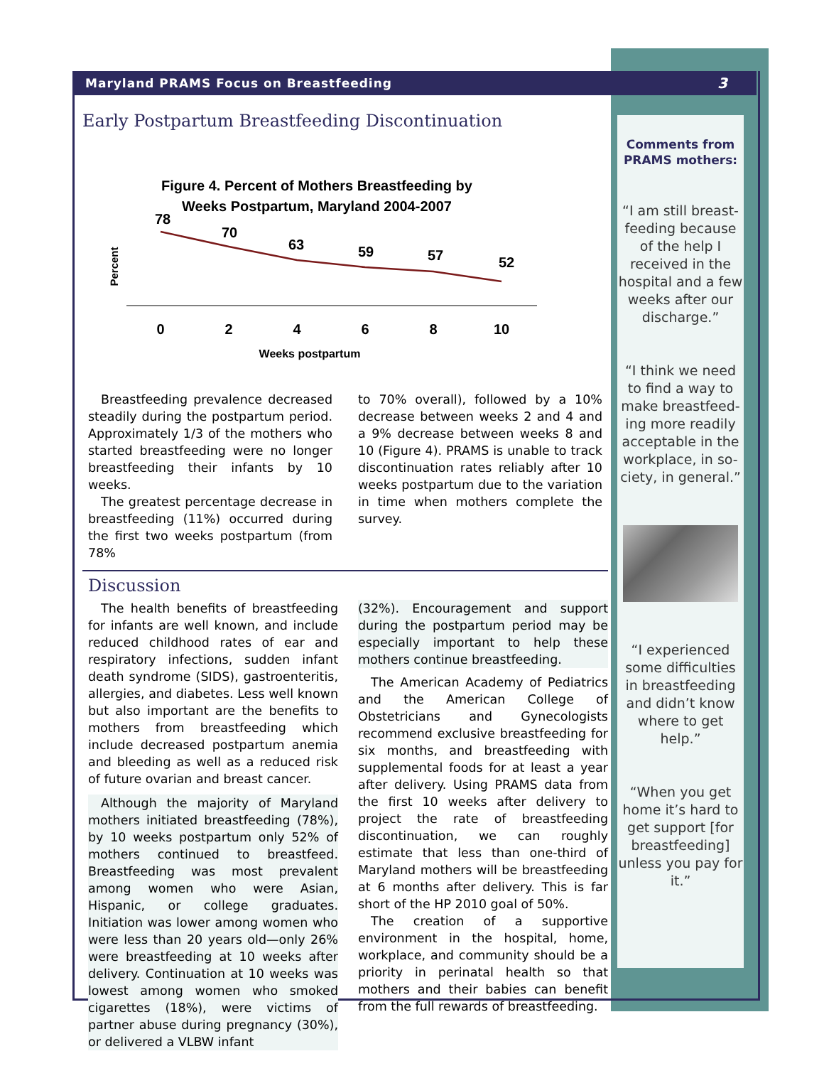Maryland PRAMS Focus on Breastfeeding 3
Comments from
PRAMS mothers:
“I am still breast-feeding because of the help I received in the hospital and a few weeks after our discharge.”
“I think we need to find a way to make breastfeed-ing more readily acceptable in the workplace, in so-ciety, in general.”
“I experienced some difficulties in breastfeeding and didn’t know where to get help.”
“When you get home it’s hard to get support [for breastfeeding] unless you pay for it.”
Early Postpartum Breastfeeding Discontinuation
Figure 4. Percent of Mothers Breastfeeding by
Weeks Postpartum, Maryland 2004-2007
Percent
78
70
63
59
57
52
0
2
4
6
8
10
Weeks postpartum
Breastfeeding prevalence decreased steadily during the postpartum period. Approximately 1/3 of the mothers who started breastfeeding were no longer breastfeeding their infants by 10 weeks.
The greatest percentage decrease in breastfeeding (11%) occurred during the first two weeks postpartum (from 78%
to 70% overall), followed by a 10% decrease between weeks 2 and 4 and a 9% decrease between weeks 8 and 10 (Figure 4). PRAMS is unable to track discontinuation rates reliably after 10 weeks postpartum due to the variation in time when mothers complete the survey.
Discussion
The health benefits of breastfeeding for infants are well known, and include reduced childhood rates of ear and respiratory infections, sudden infant death syndrome (SIDS), gastroenteritis, allergies, and diabetes. Less well known but also important are the benefits to mothers from breastfeeding which include decreased postpartum anemia and bleeding as well as a reduced risk of future ovarian and breast cancer.
Although the majority of Maryland mothers initiated breastfeeding (78%), by 10 weeks postpartum only 52% of mothers continued to breastfeed. Breastfeeding was most prevalent among women who were Asian, Hispanic, or college graduates. Initiation was lower among women who were less than 20 years old—only 26% were breastfeeding at 10 weeks after delivery. Continuation at 10 weeks was lowest among women who smoked cigarettes (18%), were victims of partner abuse during pregnancy (30%), or delivered a VLBW infant
(32%). Encouragement and support during the postpartum period may be especially important to help these mothers continue breastfeeding.
The American Academy of Pediatrics and the American College of Obstetricians and Gynecologists recommend exclusive breastfeeding for six months, and breastfeeding with supplemental foods for at least a year after delivery. Using PRAMS data from the first 10 weeks after delivery to project the rate of breastfeeding discontinuation, we can roughly estimate that less than one-third of Maryland mothers will be breastfeeding at 6 months after delivery. This is far short of the HP 2010 goal of 50%.
The creation of a supportive environment in the hospital, home, workplace, and community should be a priority in perinatal health so that mothers and their babies can benefit from the full rewards of breastfeeding.